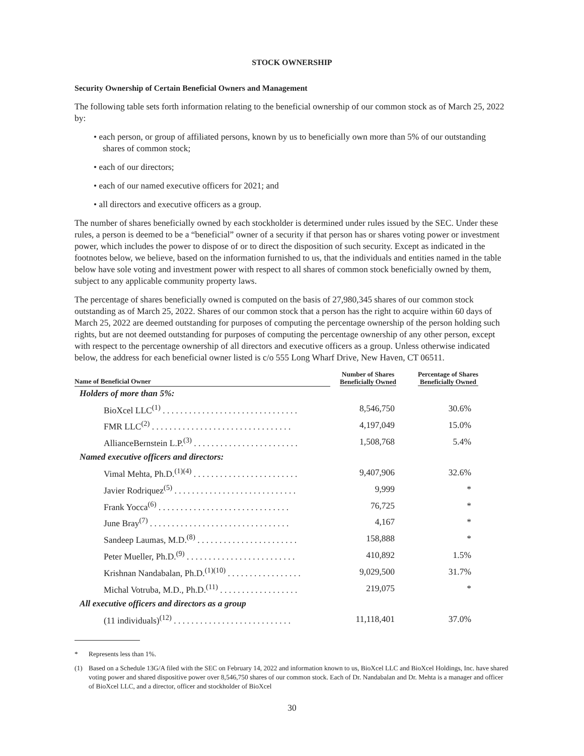STOCK OWNERSHIP
Security Ownership of Certain Beneficial Owners and Management
The following table sets forth information relating to the beneficial ownership of our common stock as of March 25, 2022 by:
• each person, or group of affiliated persons, known by us to beneficially own more than 5% of our outstanding shares of common stock;
• each of our directors;
• each of our named executive officers for 2021; and
• all directors and executive officers as a group.
The number of shares beneficially owned by each stockholder is determined under rules issued by the SEC. Under these rules, a person is deemed to be a “beneficial” owner of a security if that person has or shares voting power or investment power, which includes the power to dispose of or to direct the disposition of such security. Except as indicated in the footnotes below, we believe, based on the information furnished to us, that the individuals and entities named in the table below have sole voting and investment power with respect to all shares of common stock beneficially owned by them, subject to any applicable community property laws.
The percentage of shares beneficially owned is computed on the basis of 27,980,345 shares of our common stock outstanding as of March 25, 2022. Shares of our common stock that a person has the right to acquire within 60 days of March 25, 2022 are deemed outstanding for purposes of computing the percentage ownership of the person holding such rights, but are not deemed outstanding for purposes of computing the percentage ownership of any other person, except with respect to the percentage ownership of all directors and executive officers as a group. Unless otherwise indicated below, the address for each beneficial owner listed is c/o 555 Long Wharf Drive, New Haven, CT 06511.
| Name of Beneficial Owner | Number of Shares Beneficially Owned | Percentage of Shares Beneficially Owned |
| --- | --- | --- |
| Holders of more than 5%: | | |
| BioXcel LLC<sup>(1)</sup> . . . . . . . . . . . . . . . . . . . . . . . . . . . . . . . | 8,546,750 | 30.6% |
| FMR LLC<sup>(2)</sup> . . . . . . . . . . . . . . . . . . . . . . . . . . . . . . . . | 4,197,049 | 15.0% |
| AllianceBernstein L.P.<sup>(3)</sup> . . . . . . . . . . . . . . . . . . . . . . . . | 1,508,768 | 5.4% |
| Named executive officers and directors: | | |
| Vimal Mehta, Ph.D.<sup>(1)(4)</sup> . . . . . . . . . . . . . . . . . . . . . . . . | 9,407,906 | 32.6% |
| Javier Rodriquez<sup>(5)</sup> . . . . . . . . . . . . . . . . . . . . . . . . . . . . | 9,999 | * |
| Frank Yocca<sup>(6)</sup> . . . . . . . . . . . . . . . . . . . . . . . . . . . . . . | 76,725 | * |
| June Bray<sup>(7)</sup> . . . . . . . . . . . . . . . . . . . . . . . . . . . . . . . . | 4,167 | * |
| Sandeep Laumas, M.D.<sup>(8)</sup> . . . . . . . . . . . . . . . . . . . . . . . | 158,888 | * |
| Peter Mueller, Ph.D.<sup>(9)</sup> . . . . . . . . . . . . . . . . . . . . . . . . . | 410,892 | 1.5% |
| Krishnan Nandabalan, Ph.D.<sup>(1)(10)</sup> . . . . . . . . . . . . . . . . . | 9,029,500 | 31.7% |
| Michal Votruba, M.D., Ph.D.<sup>(11)</sup> . . . . . . . . . . . . . . . . . . | 219,075 | * |
| All executive officers and directors as a group | | |
| (11 individuals)<sup>(12)</sup> . . . . . . . . . . . . . . . . . . . . . . . . . . . | 11,118,401 | 37.0% |
* Represents less than 1%.
(1) Based on a Schedule 13G/A filed with the SEC on February 14, 2022 and information known to us, BioXcel LLC and BioXcel Holdings, Inc. have shared voting power and shared dispositive power over 8,546,750 shares of our common stock. Each of Dr. Nandabalan and Dr. Mehta is a manager and officer of BioXcel LLC, and a director, officer and stockholder of BioXcel
30